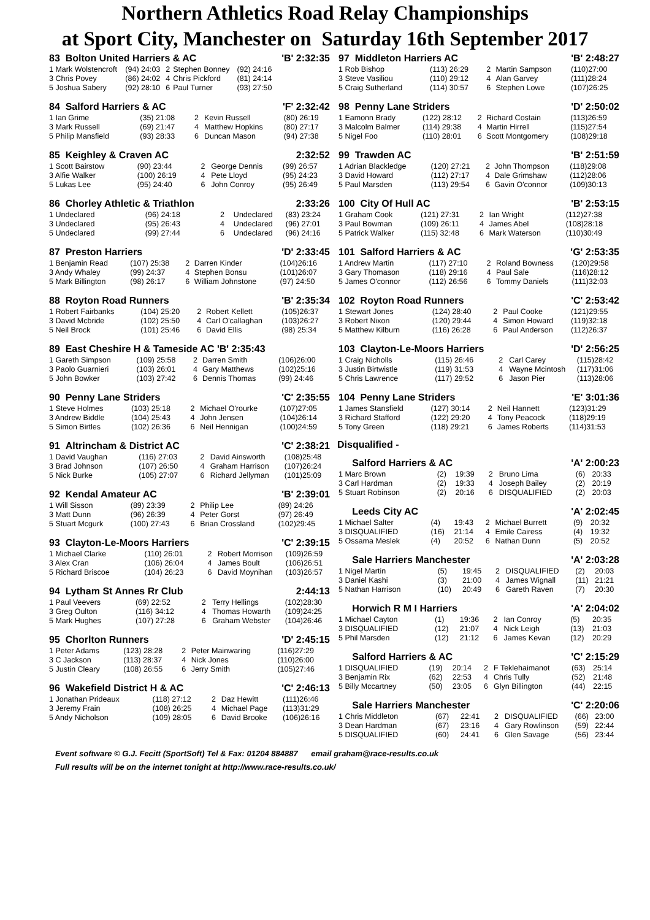Northern Athletics Road Relay Championships
at Sport City, Manchester on Saturday 16th September 2017
| 83 Bolton United Harriers & AC | | | | | 'B' 2:32:35 |
| --- | --- | --- | --- | --- | --- |
| 1 Mark Wolstencroft | (94) 24:03 | 2 | Stephen Bonney | (92) 24:16 | |
| 3 Chris Povey | (86) 24:02 | 4 | Chris Pickford | (81) 24:14 | |
| 5 Joshua Sabery | (92) 28:10 | 6 | Paul Turner | (93) 27:50 | |
| 84 Salford Harriers & AC | | | 'F' 2:32:42 | |
| --- | --- | --- | --- | --- |
| 1 Ian Grime | (35) 21:08 | 2 | Kevin Russell | (80) 26:19 |
| 3 Mark Russell | (69) 21:47 | 4 | Matthew Hopkins | (80) 27:17 |
| 5 Philip Mansfield | (93) 28:33 | 6 | Duncan Mason | (94) 27:38 |
| 85 Keighley & Craven AC | | | 2:32:52 | |
| --- | --- | --- | --- | --- |
| 1 Scott Bairstow | (90) 23:44 | 2 | George Dennis | (99) 26:57 |
| 3 Alfie Walker | (100) 26:19 | 4 | Pete Lloyd | (95) 24:23 |
| 5 Lukas Lee | (95) 24:40 | 6 | John Conroy | (95) 26:49 |
| 86 Chorley Athletic & Triathlon | | | 2:33:26 | |
| --- | --- | --- | --- | --- |
| 1 Undeclared | (96) 24:18 | 2 | Undeclared | (83) 23:24 |
| 3 Undeclared | (95) 26:43 | 4 | Undeclared | (96) 27:01 |
| 5 Undeclared | (99) 27:44 | 6 | Undeclared | (96) 24:16 |
| 87 Preston Harriers | | | 'D' 2:33:45 | |
| --- | --- | --- | --- | --- |
| 1 Benjamin Read | (107) 25:38 | 2 | Darren Kinder | (104)26:16 |
| 3 Andy Whaley | (99) 24:37 | 4 | Stephen Bonsu | (101)26:07 |
| 5 Mark Billington | (98) 26:17 | 6 | William Johnstone | (97) 24:50 |
| 88 Royton Road Runners | | | 'B' 2:35:34 | |
| --- | --- | --- | --- | --- |
| 1 Robert Fairbanks | (104) 25:20 | 2 | Robert Kellett | (105)26:37 |
| 3 David Mcbride | (102) 25:50 | 4 | Carl O'callaghan | (103)26:27 |
| 5 Neil Brock | (101) 25:46 | 6 | David Ellis | (98) 25:34 |
| 89 East Cheshire H & Tameside AC 'B' 2:35:43 | | | | |
| --- | --- | --- | --- | --- |
| 1 Gareth Simpson | (109) 25:58 | 2 | Darren Smith | (106)26:00 |
| 3 Paolo Guarnieri | (103) 26:01 | 4 | Gary Matthews | (102)25:16 |
| 5 John Bowker | (103) 27:42 | 6 | Dennis Thomas | (99) 24:46 |
| 90 Penny Lane Striders | | | 'C' 2:35:55 | |
| --- | --- | --- | --- | --- |
| 1 Steve Holmes | (103) 25:18 | 2 | Michael O'rourke | (107)27:05 |
| 3 Andrew Biddle | (104) 25:43 | 4 | John Jensen | (104)26:14 |
| 5 Simon Birtles | (102) 26:36 | 6 | Neil Hennigan | (100)24:59 |
| 91 Altrincham & District AC | | | 'C' 2:38:21 | |
| --- | --- | --- | --- | --- |
| 1 David Vaughan | (116) 27:03 | 2 | David Ainsworth | (108)25:48 |
| 3 Brad Johnson | (107) 26:50 | 4 | Graham Harrison | (107)26:24 |
| 5 Nick Burke | (105) 27:07 | 6 | Richard Jellyman | (101)25:09 |
| 92 Kendal Amateur AC | | | 'B' 2:39:01 | |
| --- | --- | --- | --- | --- |
| 1 Will Sisson | (89) 23:39 | 2 | Philip Lee | (89) 24:26 |
| 3 Matt Dunn | (96) 26:39 | 4 | Peter Gorst | (97) 26:49 |
| 5 Stuart Mcgurk | (100) 27:43 | 6 | Brian Crossland | (102)29:45 |
| 93 Clayton-Le-Moors Harriers | | | 'C' 2:39:15 | |
| --- | --- | --- | --- | --- |
| 1 Michael Clarke | (110) 26:01 | 2 | Robert Morrison | (109)26:59 |
| 3 Alex Cran | (106) 26:04 | 4 | James Boult | (106)26:51 |
| 5 Richard Briscoe | (104) 26:23 | 6 | David Moynihan | (103)26:57 |
| 94 Lytham St Annes Rr Club | | | 2:44:13 | |
| --- | --- | --- | --- | --- |
| 1 Paul Veevers | (69) 22:52 | 2 | Terry Hellings | (102)28:30 |
| 3 Greg Oulton | (116) 34:12 | 4 | Thomas Howarth | (109)24:25 |
| 5 Mark Hughes | (107) 27:28 | 6 | Graham Webster | (104)26:46 |
| 95 Chorlton Runners | | | 'D' 2:45:15 | |
| --- | --- | --- | --- | --- |
| 1 Peter Adams | (123) 28:28 | 2 | Peter Mainwaring | (116)27:29 |
| 3 C Jackson | (113) 28:37 | 4 | Nick Jones | (110)26:00 |
| 5 Justin Cleary | (108) 26:55 | 6 | Jerry Smith | (105)27:46 |
| 96 Wakefield District H & AC | | | 'C' 2:46:13 | |
| --- | --- | --- | --- | --- |
| 1 Jonathan Prideaux | (118) 27:12 | 2 | Daz Hewitt | (111)26:46 |
| 3 Jeremy Frain | (108) 26:25 | 4 | Michael Page | (113)31:29 |
| 5 Andy Nicholson | (109) 28:05 | 6 | David Brooke | (106)26:16 |
| 97 Middleton Harriers AC | | | 'B' 2:48:27 | |
| --- | --- | --- | --- | --- |
| 1 Rob Bishop | (113) 26:29 | 2 | Martin Sampson | (110)27:00 |
| 3 Steve Vasiliou | (110) 29:12 | 4 | Alan Garvey | (111)28:24 |
| 5 Craig Sutherland | (114) 30:57 | 6 | Stephen Lowe | (107)26:25 |
| 98 Penny Lane Striders | | | 'D' 2:50:02 | |
| --- | --- | --- | --- | --- |
| 1 Eamonn Brady | (122) 28:12 | 2 | Richard Costain | (113)26:59 |
| 3 Malcolm Balmer | (114) 29:38 | 4 | Martin Hirrell | (115)27:54 |
| 5 Nigel Foo | (110) 28:01 | 6 | Scott Montgomery | (108)29:18 |
| 99 Trawden AC | | | 'B' 2:51:59 | |
| --- | --- | --- | --- | --- |
| 1 Adrian Blackledge | (120) 27:21 | 2 | John Thompson | (118)29:08 |
| 3 David Howard | (112) 27:17 | 4 | Dale Grimshaw | (112)28:06 |
| 5 Paul Marsden | (113) 29:54 | 6 | Gavin O'connor | (109)30:13 |
| 100 City Of Hull AC | | | 'B' 2:53:15 | |
| --- | --- | --- | --- | --- |
| 1 Graham Cook | (121) 27:31 | 2 | Ian Wright | (112)27:38 |
| 3 Paul Bowman | (109) 26:11 | 4 | James Abel | (108)28:18 |
| 5 Patrick Walker | (115) 32:48 | 6 | Mark Waterson | (110)30:49 |
| 101 Salford Harriers & AC | | | 'G' 2:53:35 | |
| --- | --- | --- | --- | --- |
| 1 Andrew Martin | (117) 27:10 | 2 | Roland Bowness | (120)29:58 |
| 3 Gary Thomason | (118) 29:16 | 4 | Paul Sale | (116)28:12 |
| 5 James O'connor | (112) 26:56 | 6 | Tommy Daniels | (111)32:03 |
| 102 Royton Road Runners | | | 'C' 2:53:42 | |
| --- | --- | --- | --- | --- |
| 1 Stewart Jones | (124) 28:40 | 2 | Paul Cooke | (121)29:55 |
| 3 Robert Nixon | (120) 29:44 | 4 | Simon Howard | (119)32:18 |
| 5 Matthew Kilburn | (116) 26:28 | 6 | Paul Anderson | (112)26:37 |
| 103 Clayton-Le-Moors Harriers | | | 'D' 2:56:25 | |
| --- | --- | --- | --- | --- |
| 1 Craig Nicholls | (115) 26:46 | 2 | Carl Carey | (115)28:42 |
| 3 Justin Birtwistle | (119) 31:53 | 4 | Wayne Mcintosh | (117)31:06 |
| 5 Chris Lawrence | (117) 29:52 | 6 | Jason Pier | (113)28:06 |
| 104 Penny Lane Striders | | | 'E' 3:01:36 | |
| --- | --- | --- | --- | --- |
| 1 James Stansfield | (127) 30:14 | 2 | Neil Hannett | (123)31:29 |
| 3 Richard Stafford | (122) 29:20 | 4 | Tony Peacock | (118)29:19 |
| 5 Tony Green | (118) 29:21 | 6 | James Roberts | (114)31:53 |
Disqualified -
| Salford Harriers & AC | | | | 'A' 2:00:23 | | |
| --- | --- | --- | --- | --- | --- | --- |
| 1 Marc Brown | (2) | 19:39 | 2 | Bruno Lima | (6) | 20:33 |
| 3 Carl Hardman | (2) | 19:33 | 4 | Joseph Bailey | (2) | 20:19 |
| 5 Stuart Robinson | (2) | 20:16 | 6 | DISQUALIFIED | (2) | 20:03 |
| Leeds City AC | | | | 'A' 2:02:45 | | |
| --- | --- | --- | --- | --- | --- | --- |
| 1 Michael Salter | (4) | 19:43 | 2 | Michael Burrett | (9) | 20:32 |
| 3 DISQUALIFIED | (16) | 21:14 | 4 | Emile Cairess | (4) | 19:32 |
| 5 Ossama Meslek | (4) | 20:52 | 6 | Nathan Dunn | (5) | 20:52 |
| Sale Harriers Manchester | | | | 'A' 2:03:28 | | |
| --- | --- | --- | --- | --- | --- | --- |
| 1 Nigel Martin | (5) | 19:45 | 2 | DISQUALIFIED | (2) | 20:03 |
| 3 Daniel Kashi | (3) | 21:00 | 4 | James Wignall | (11) | 21:21 |
| 5 Nathan Harrison | (10) | 20:49 | 6 | Gareth Raven | (7) | 20:30 |
| Horwich R M I Harriers | | | | 'A' 2:04:02 | | |
| --- | --- | --- | --- | --- | --- | --- |
| 1 Michael Cayton | (1) | 19:36 | 2 | Ian Conroy | (5) | 20:35 |
| 3 DISQUALIFIED | (12) | 21:07 | 4 | Nick Leigh | (13) | 21:03 |
| 5 Phil Marsden | (12) | 21:12 | 6 | James Kevan | (12) | 20:29 |
| Salford Harriers & AC | | | | 'C' 2:15:29 | | |
| --- | --- | --- | --- | --- | --- | --- |
| 1 DISQUALIFIED | (19) | 20:14 | 2 | F Teklehaimanot | (63) | 25:14 |
| 3 Benjamin Rix | (62) | 22:53 | 4 | Chris Tully | (52) | 21:48 |
| 5 Billy Mccartney | (50) | 23:05 | 6 | Glyn Billington | (44) | 22:15 |
| Sale Harriers Manchester | | | | 'C' 2:20:06 | | |
| --- | --- | --- | --- | --- | --- | --- |
| 1 Chris Middleton | (67) | 22:41 | 2 | DISQUALIFIED | (66) | 23:00 |
| 3 Dean Hardman | (67) | 23:16 | 4 | Gary Rowlinson | (59) | 22:44 |
| 5 DISQUALIFIED | (60) | 24:41 | 6 | Glen Savage | (56) | 23:44 |
Event software © G.J. Fecitt (SportSoft) Tel & Fax: 01204 884887 email graham@race-results.co.uk
Full results will be on the internet tonight at http://www.race-results.co.uk/